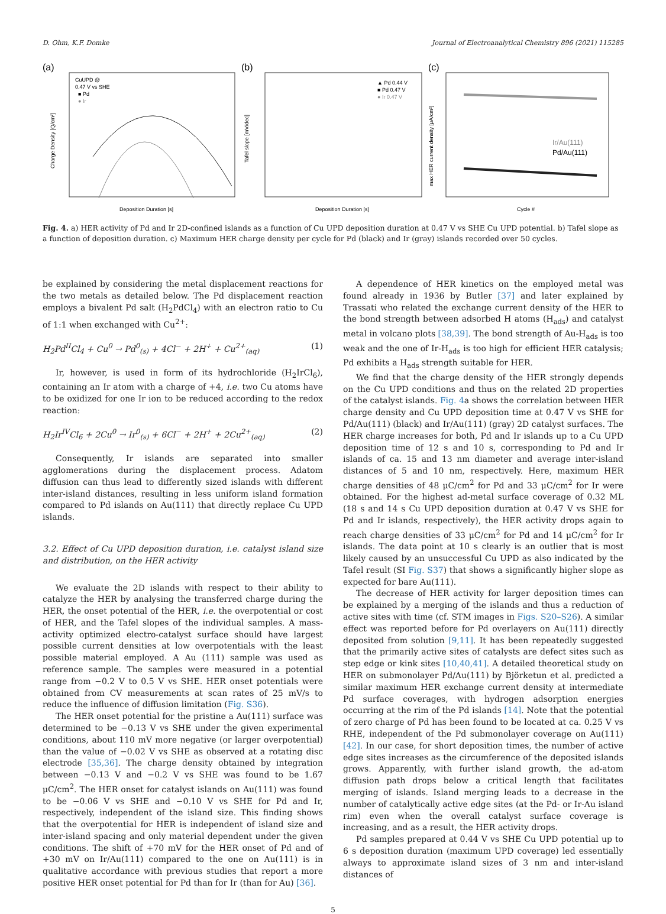D. Ohm, K.F. Domke Journal of Electroanalytical Chemistry 896 (2021) 115285
(a)
CuUPD @
0.47 V vs SHE
■ Pd
● Ir
Deposition Duration [s]
Charge Density [Q/cm²]
(b)
▲ Pd 0.44 V
■ Pd 0.47 V
● Ir 0.47 V
Deposition Duration [s]
Tafel slope [mV/dec]
(c)
Ir/Au(111)
Pd/Au(111)
Cycle #
max HER current density [μA/cm²]
Fig. 4. a) HER activity of Pd and Ir 2D-confined islands as a function of Cu UPD deposition duration at 0.47 V vs SHE Cu UPD potential. b) Tafel slope as a function of deposition duration. c) Maximum HER charge density per cycle for Pd (black) and Ir (gray) islands recorded over 50 cycles.
be explained by considering the metal displacement reactions for the two metals as detailed below. The Pd displacement reaction employs a bivalent Pd salt (H<sub>2</sub>PdCl<sub>4</sub>) with an electron ratio to Cu of 1:1 when exchanged with Cu<sup>2+</sup>:
H<sub>2</sub>Pd<sup>II</sup>Cl<sub>4</sub> + Cu<sup>0</sup> → Pd<sup>0</sup><sub>(s)</sub> + 4Cl<sup>−</sup> + 2H<sup>+</sup> + Cu<sup>2+</sup><sub>(aq)</sub> (1)
Ir, however, is used in form of its hydrochloride (H<sub>2</sub>IrCl<sub>6</sub>), containing an Ir atom with a charge of +4, i.e. two Cu atoms have to be oxidized for one Ir ion to be reduced according to the redox reaction:
H<sub>2</sub>Ir<sup>IV</sup>Cl<sub>6</sub> + 2Cu<sup>0</sup> → Ir<sup>0</sup><sub>(s)</sub> + 6Cl<sup>−</sup> + 2H<sup>+</sup> + 2Cu<sup>2+</sup><sub>(aq)</sub> (2)
Consequently, Ir islands are separated into smaller agglomerations during the displacement process. Adatom diffusion can thus lead to differently sized islands with different inter-island distances, resulting in less uniform island formation compared to Pd islands on Au(111) that directly replace Cu UPD islands.
3.2. Effect of Cu UPD deposition duration, i.e. catalyst island size and distribution, on the HER activity
We evaluate the 2D islands with respect to their ability to catalyze the HER by analysing the transferred charge during the HER, the onset potential of the HER, i.e. the overpotential or cost of HER, and the Tafel slopes of the individual samples. A mass-activity optimized electro-catalyst surface should have largest possible current densities at low overpotentials with the least possible material employed. A Au (111) sample was used as reference sample. The samples were measured in a potential range from −0.2 V to 0.5 V vs SHE. HER onset potentials were obtained from CV measurements at scan rates of 25 mV/s to reduce the influence of diffusion limitation (Fig. S36).
The HER onset potential for the pristine a Au(111) surface was determined to be −0.13 V vs SHE under the given experimental conditions, about 110 mV more negative (or larger overpotential) than the value of −0.02 V vs SHE as observed at a rotating disc electrode [35,36]. The charge density obtained by integration between −0.13 V and −0.2 V vs SHE was found to be 1.67 μC/cm<sup>2</sup>. The HER onset for catalyst islands on Au(111) was found to be −0.06 V vs SHE and −0.10 V vs SHE for Pd and Ir, respectively, independent of the island size. This finding shows that the overpotential for HER is independent of island size and inter-island spacing and only material dependent under the given conditions. The shift of +70 mV for the HER onset of Pd and of +30 mV on Ir/Au(111) compared to the one on Au(111) is in qualitative accordance with previous studies that report a more positive HER onset potential for Pd than for Ir (than for Au) [36].
A dependence of HER kinetics on the employed metal was found already in 1936 by Butler [37] and later explained by Trassati who related the exchange current density of the HER to the bond strength between adsorbed H atoms (H<sub>ads</sub>) and catalyst metal in volcano plots [38,39]. The bond strength of Au-H<sub>ads</sub> is too weak and the one of Ir-H<sub>ads</sub> is too high for efficient HER catalysis; Pd exhibits a H<sub>ads</sub> strength suitable for HER.
We find that the charge density of the HER strongly depends on the Cu UPD conditions and thus on the related 2D properties of the catalyst islands. Fig. 4a shows the correlation between HER charge density and Cu UPD deposition time at 0.47 V vs SHE for Pd/Au(111) (black) and Ir/Au(111) (gray) 2D catalyst surfaces. The HER charge increases for both, Pd and Ir islands up to a Cu UPD deposition time of 12 s and 10 s, corresponding to Pd and Ir islands of ca. 15 and 13 nm diameter and average inter-island distances of 5 and 10 nm, respectively. Here, maximum HER charge densities of 48 μC/cm<sup>2</sup> for Pd and 33 μC/cm<sup>2</sup> for Ir were obtained. For the highest ad-metal surface coverage of 0.32 ML (18 s and 14 s Cu UPD deposition duration at 0.47 V vs SHE for Pd and Ir islands, respectively), the HER activity drops again to reach charge densities of 33 μC/cm<sup>2</sup> for Pd and 14 μC/cm<sup>2</sup> for Ir islands. The data point at 10 s clearly is an outlier that is most likely caused by an unsuccessful Cu UPD as also indicated by the Tafel result (SI Fig. S37) that shows a significantly higher slope as expected for bare Au(111).
The decrease of HER activity for larger deposition times can be explained by a merging of the islands and thus a reduction of active sites with time (cf. STM images in Figs. S20–S26). A similar effect was reported before for Pd overlayers on Au(111) directly deposited from solution [9,11]. It has been repeatedly suggested that the primarily active sites of catalysts are defect sites such as step edge or kink sites [10,40,41]. A detailed theoretical study on HER on submonolayer Pd/Au(111) by Björketun et al. predicted a similar maximum HER exchange current density at intermediate Pd surface coverages, with hydrogen adsorption energies occurring at the rim of the Pd islands [14]. Note that the potential of zero charge of Pd has been found to be located at ca. 0.25 V vs RHE, independent of the Pd submonolayer coverage on Au(111) [42]. In our case, for short deposition times, the number of active edge sites increases as the circumference of the deposited islands grows. Apparently, with further island growth, the ad-atom diffusion path drops below a critical length that facilitates merging of islands. Island merging leads to a decrease in the number of catalytically active edge sites (at the Pd- or Ir-Au island rim) even when the overall catalyst surface coverage is increasing, and as a result, the HER activity drops.
Pd samples prepared at 0.44 V vs SHE Cu UPD potential up to 6 s deposition duration (maximum UPD coverage) led essentially always to approximate island sizes of 3 nm and inter-island distances of
5